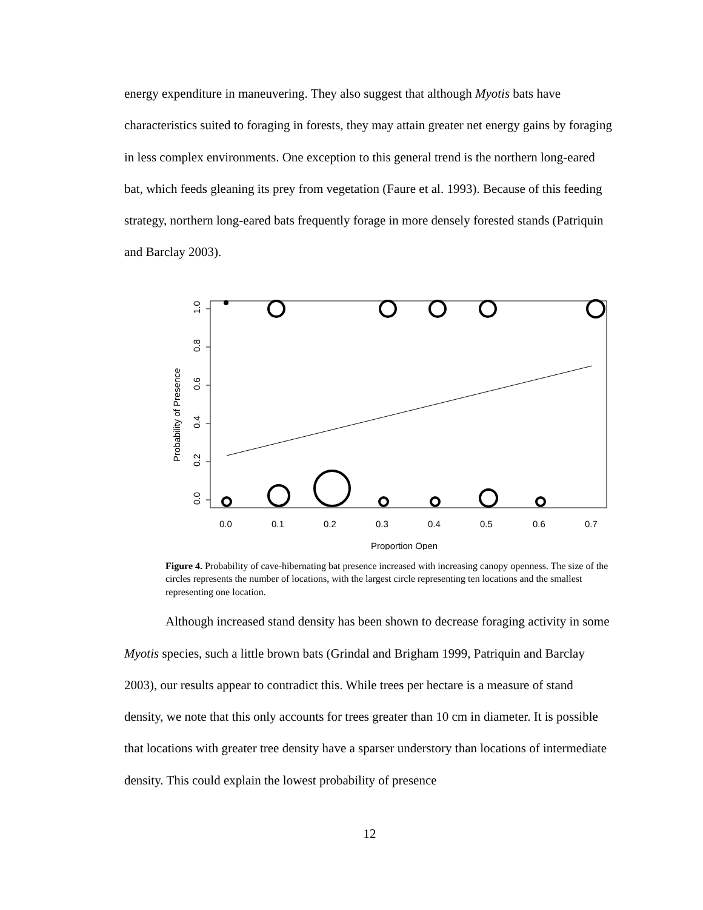energy expenditure in maneuvering. They also suggest that although Myotis bats have characteristics suited to foraging in forests, they may attain greater net energy gains by foraging in less complex environments. One exception to this general trend is the northern long-eared bat, which feeds gleaning its prey from vegetation (Faure et al. 1993). Because of this feeding strategy, northern long-eared bats frequently forage in more densely forested stands (Patriquin and Barclay 2003).
0.0
0.2
0.4
0.6
0.8
1.0
Probability of Presence
0.0
0.1
0.2
0.3
0.4
0.5
0.6
0.7
Proportion Open
Figure 4. Probability of cave-hibernating bat presence increased with increasing canopy openness. The size of the circles represents the number of locations, with the largest circle representing ten locations and the smallest representing one location.
Although increased stand density has been shown to decrease foraging activity in some Myotis species, such a little brown bats (Grindal and Brigham 1999, Patriquin and Barclay 2003), our results appear to contradict this. While trees per hectare is a measure of stand density, we note that this only accounts for trees greater than 10 cm in diameter. It is possible that locations with greater tree density have a sparser understory than locations of intermediate density. This could explain the lowest probability of presence
12